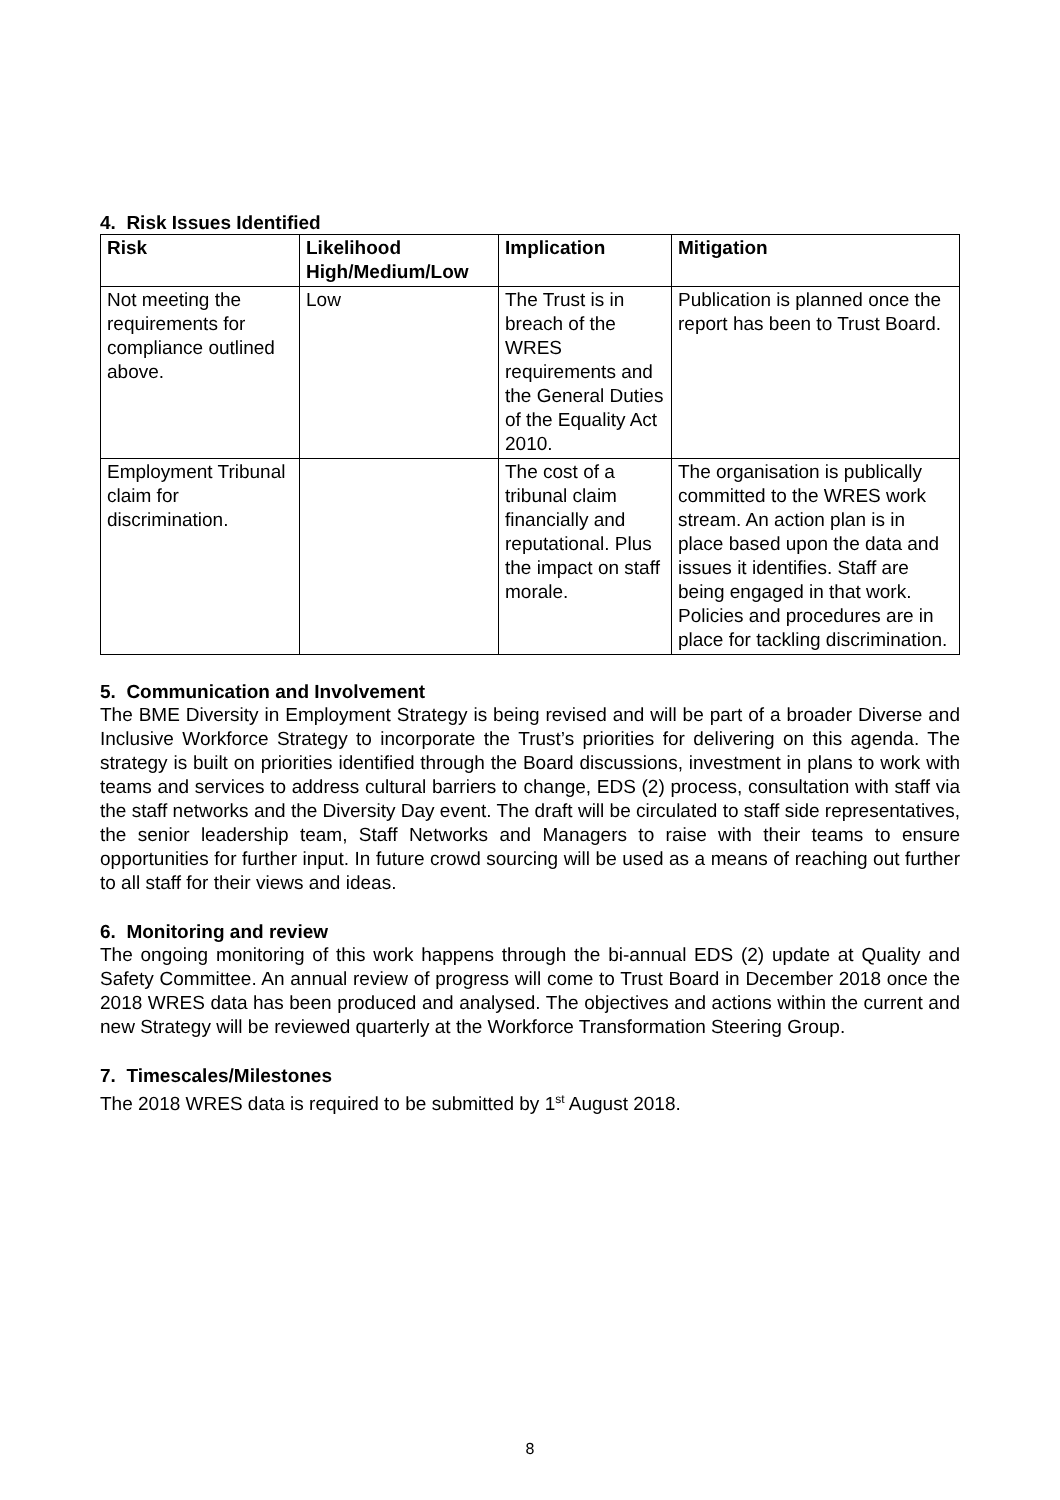4. Risk Issues Identified
| Risk | Likelihood High/Medium/Low | Implication | Mitigation |
| --- | --- | --- | --- |
| Not meeting the requirements for compliance outlined above. | Low | The Trust is in breach of the WRES requirements and the General Duties of the Equality Act 2010. | Publication is planned once the report has been to Trust Board. |
| Employment Tribunal claim for discrimination. | | The cost of a tribunal claim financially and reputational. Plus the impact on staff morale. | The organisation is publically committed to the WRES work stream. An action plan is in place based upon the data and issues it identifies. Staff are being engaged in that work. Policies and procedures are in place for tackling discrimination. |
5. Communication and Involvement
The BME Diversity in Employment Strategy is being revised and will be part of a broader Diverse and Inclusive Workforce Strategy to incorporate the Trust’s priorities for delivering on this agenda. The strategy is built on priorities identified through the Board discussions, investment in plans to work with teams and services to address cultural barriers to change, EDS (2) process, consultation with staff via the staff networks and the Diversity Day event. The draft will be circulated to staff side representatives, the senior leadership team, Staff Networks and Managers to raise with their teams to ensure opportunities for further input. In future crowd sourcing will be used as a means of reaching out further to all staff for their views and ideas.
6. Monitoring and review
The ongoing monitoring of this work happens through the bi-annual EDS (2) update at Quality and Safety Committee. An annual review of progress will come to Trust Board in December 2018 once the 2018 WRES data has been produced and analysed. The objectives and actions within the current and new Strategy will be reviewed quarterly at the Workforce Transformation Steering Group.
7. Timescales/Milestones
The 2018 WRES data is required to be submitted by 1<sup>st</sup> August 2018.
8